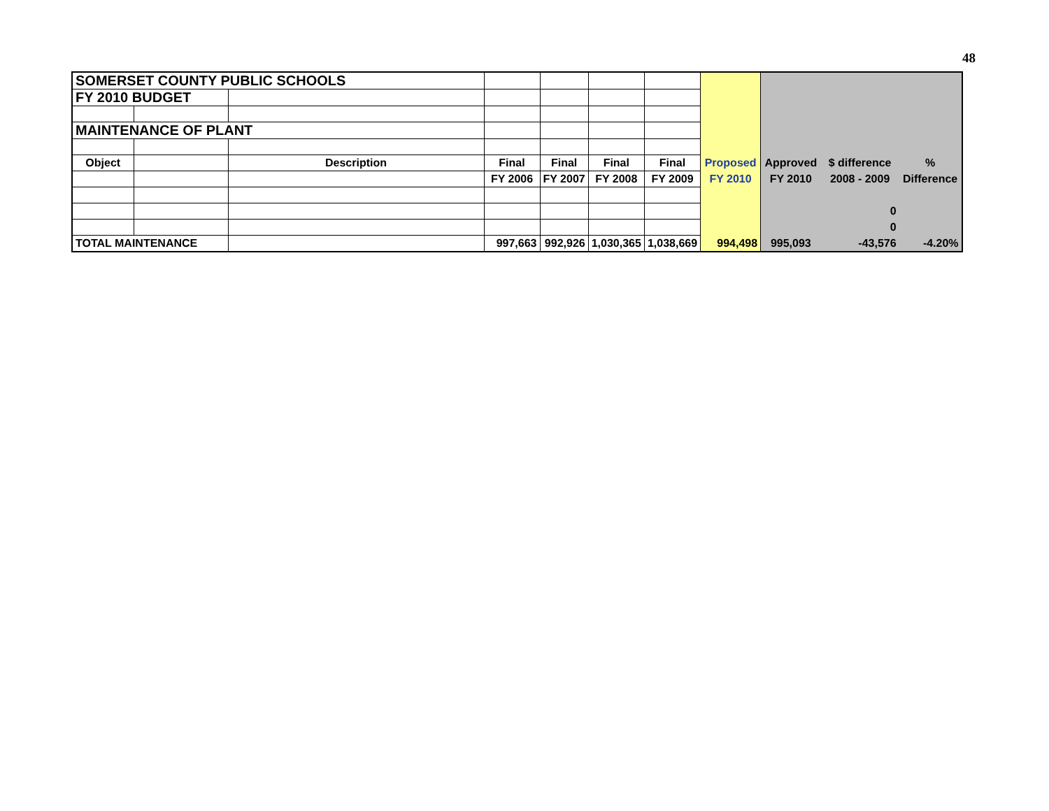48
| SOMERSET COUNTY PUBLIC SCHOOLS | | | | | | | | | | |
| FY 2010 BUDGET | | | | | | | | | | |
| MAINTENANCE OF PLANT | | | | | | | | | | |
| Object | | Description | Final | Final | Final | Final | Proposed | Approved | $ difference | % |
| | | | FY 2006 | FY 2007 | FY 2008 | FY 2009 | FY 2010 | FY 2010 | 2008 - 2009 | Difference |
| | | | | | | | | | 0 | |
| | | | | | | | | | 0 | |
| TOTAL MAINTENANCE | | | 997,663 | 992,926 | 1,030,365 | 1,038,669 | 994,498 | 995,093 | -43,576 | -4.20% |